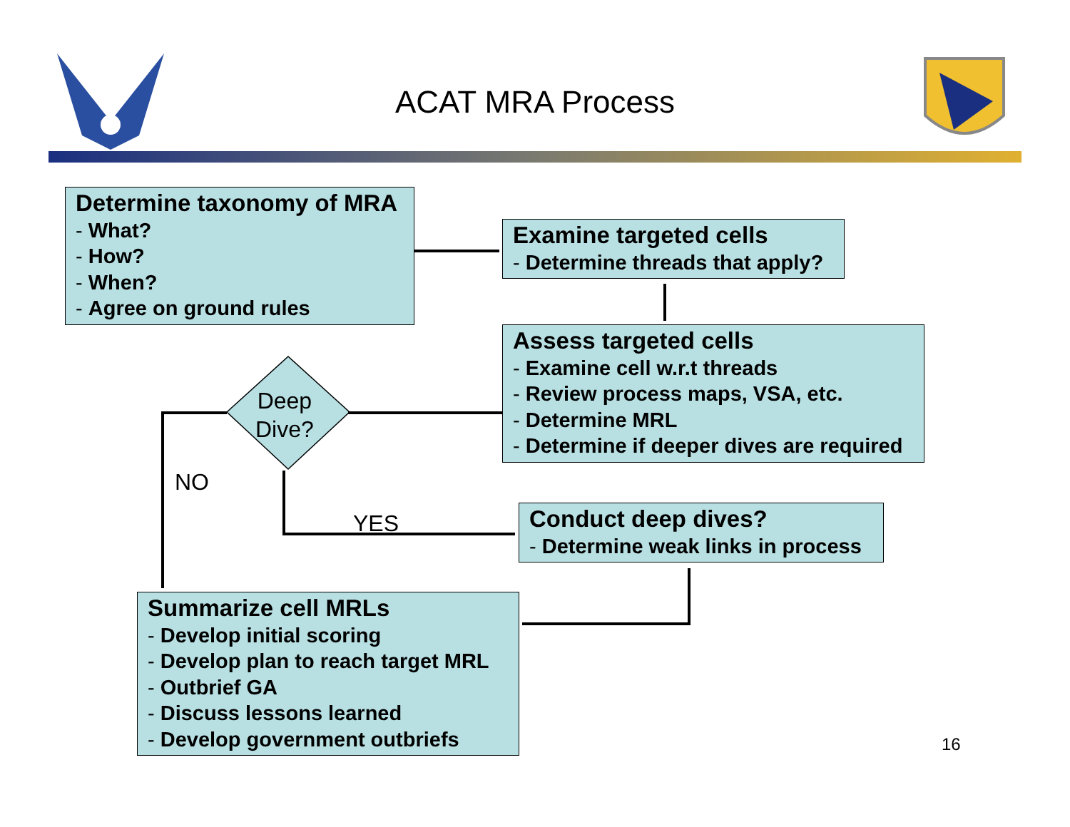ACAT MRA Process
Determine taxonomy of MRA
- What?
- How?
- When?
- Agree on ground rules
Examine targeted cells
- Determine threads that apply?
Assess targeted cells
- Examine cell w.r.t threads
- Review process maps, VSA, etc.
- Determine MRL
- Determine if deeper dives are required
Conduct deep dives?
- Determine weak links in process
Summarize cell MRLs
- Develop initial scoring
- Develop plan to reach target MRL
- Outbrief GA
- Discuss lessons learned
- Develop government outbriefs
Deep
Dive?
NO
YES
16